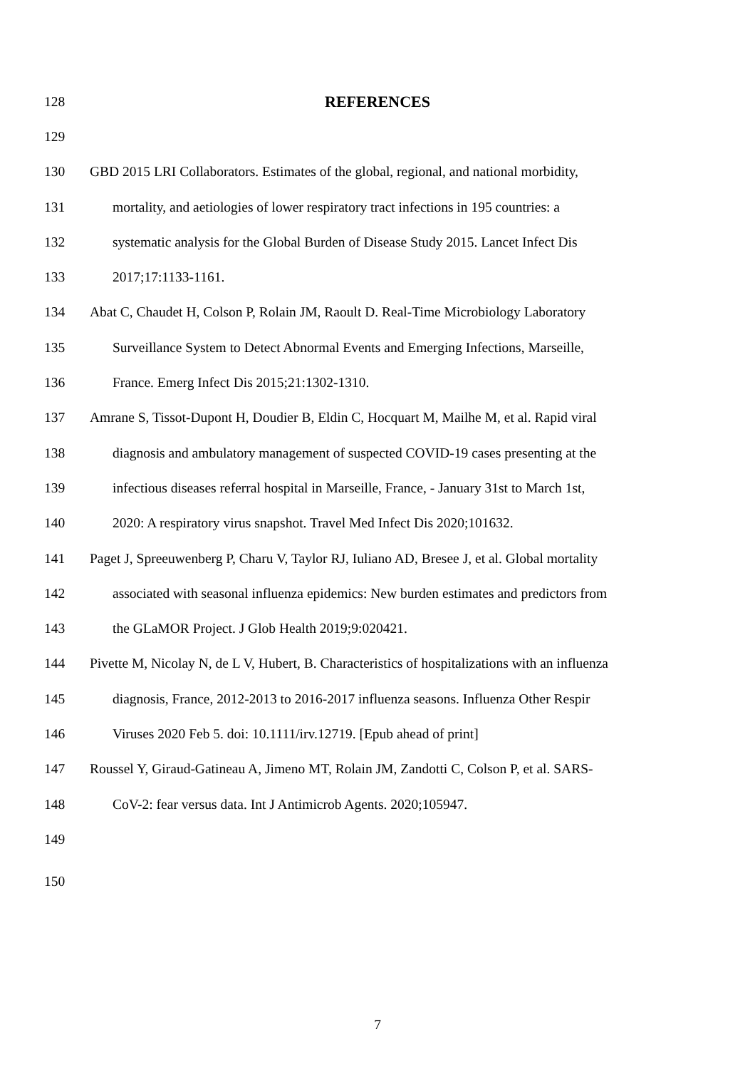128 REFERENCES
129
130 GBD 2015 LRI Collaborators. Estimates of the global, regional, and national morbidity,
131 mortality, and aetiologies of lower respiratory tract infections in 195 countries: a
132 systematic analysis for the Global Burden of Disease Study 2015. Lancet Infect Dis
133 2017;17:1133-1161.
134 Abat C, Chaudet H, Colson P, Rolain JM, Raoult D. Real-Time Microbiology Laboratory
135 Surveillance System to Detect Abnormal Events and Emerging Infections, Marseille,
136 France. Emerg Infect Dis 2015;21:1302-1310.
137 Amrane S, Tissot-Dupont H, Doudier B, Eldin C, Hocquart M, Mailhe M, et al. Rapid viral
138 diagnosis and ambulatory management of suspected COVID-19 cases presenting at the
139 infectious diseases referral hospital in Marseille, France, - January 31st to March 1st,
140 2020: A respiratory virus snapshot. Travel Med Infect Dis 2020;101632.
141 Paget J, Spreeuwenberg P, Charu V, Taylor RJ, Iuliano AD, Bresee J, et al. Global mortality
142 associated with seasonal influenza epidemics: New burden estimates and predictors from
143 the GLaMOR Project. J Glob Health 2019;9:020421.
144 Pivette M, Nicolay N, de L V, Hubert, B. Characteristics of hospitalizations with an influenza
145 diagnosis, France, 2012-2013 to 2016-2017 influenza seasons. Influenza Other Respir
146 Viruses 2020 Feb 5. doi: 10.1111/irv.12719. [Epub ahead of print]
147 Roussel Y, Giraud-Gatineau A, Jimeno MT, Rolain JM, Zandotti C, Colson P, et al. SARS-
148 CoV-2: fear versus data. Int J Antimicrob Agents. 2020;105947.
149
150
7